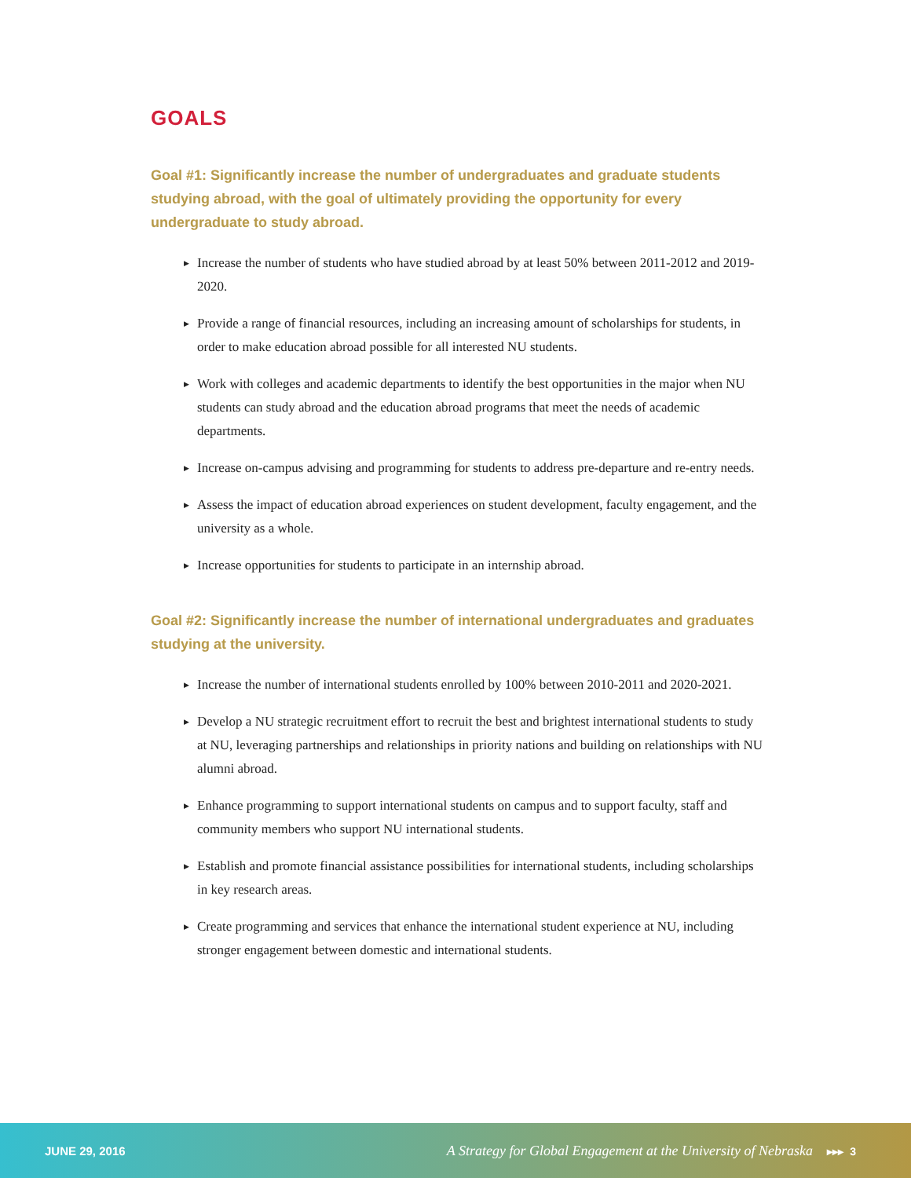GOALS
Goal #1: Significantly increase the number of undergraduates and graduate students studying abroad, with the goal of ultimately providing the opportunity for every undergraduate to study abroad.
▶ Increase the number of students who have studied abroad by at least 50% between 2011-2012 and 2019-2020.
▶ Provide a range of financial resources, including an increasing amount of scholarships for students, in order to make education abroad possible for all interested NU students.
▶ Work with colleges and academic departments to identify the best opportunities in the major when NU students can study abroad and the education abroad programs that meet the needs of academic departments.
▶ Increase on-campus advising and programming for students to address pre-departure and re-entry needs.
▶ Assess the impact of education abroad experiences on student development, faculty engagement, and the university as a whole.
▶ Increase opportunities for students to participate in an internship abroad.
Goal #2: Significantly increase the number of international undergraduates and graduates studying at the university.
▶ Increase the number of international students enrolled by 100% between 2010-2011 and 2020-2021.
▶ Develop a NU strategic recruitment effort to recruit the best and brightest international students to study at NU, leveraging partnerships and relationships in priority nations and building on relationships with NU alumni abroad.
▶ Enhance programming to support international students on campus and to support faculty, staff and community members who support NU international students.
▶ Establish and promote financial assistance possibilities for international students, including scholarships in key research areas.
▶ Create programming and services that enhance the international student experience at NU, including stronger engagement between domestic and international students.
JUNE 29, 2016
A Strategy for Global Engagement at the University of Nebraska ▸▸▸ 3